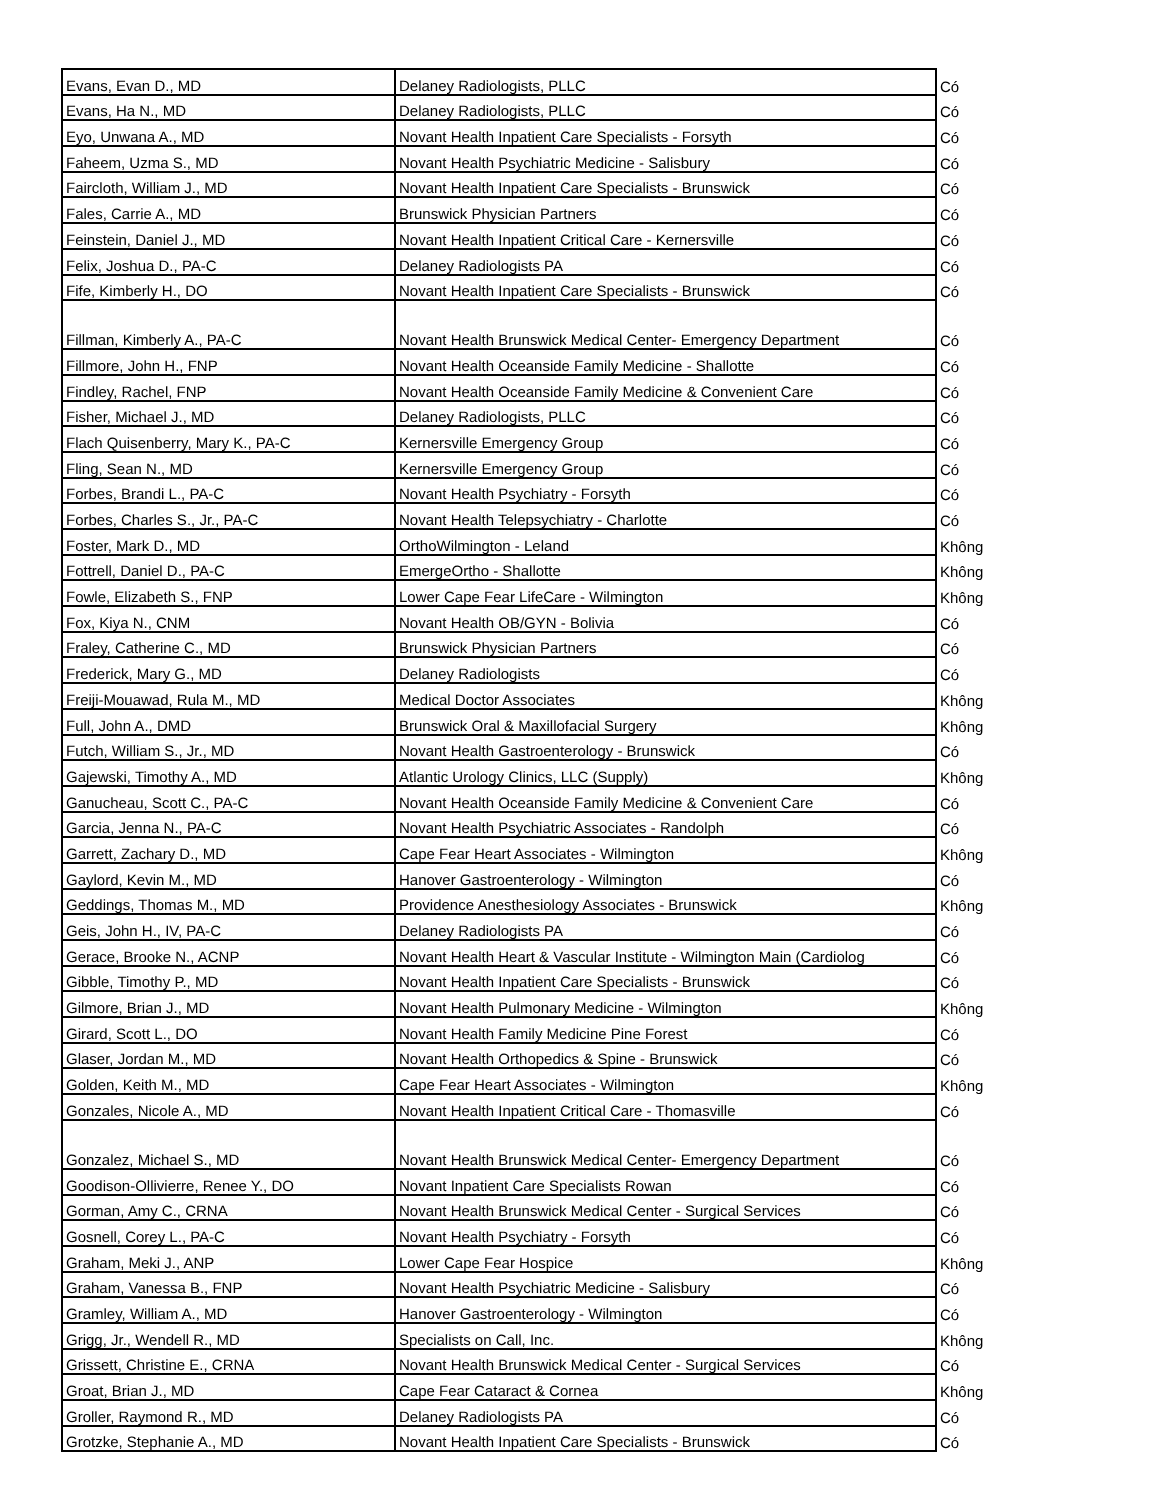| Evans, Evan D., MD | Delaney Radiologists, PLLC | Có |
| Evans, Ha N., MD | Delaney Radiologists, PLLC | Có |
| Eyo, Unwana A., MD | Novant Health Inpatient Care Specialists - Forsyth | Có |
| Faheem, Uzma S., MD | Novant Health Psychiatric Medicine - Salisbury | Có |
| Faircloth, William J., MD | Novant Health Inpatient Care Specialists - Brunswick | Có |
| Fales, Carrie A., MD | Brunswick Physician Partners | Có |
| Feinstein, Daniel J., MD | Novant Health Inpatient Critical Care - Kernersville | Có |
| Felix, Joshua D., PA-C | Delaney Radiologists PA | Có |
| Fife, Kimberly H., DO | Novant Health Inpatient Care Specialists - Brunswick | Có |
| Fillman, Kimberly A., PA-C | Novant Health Brunswick Medical Center- Emergency Department | Có |
| Fillmore, John H., FNP | Novant Health Oceanside Family Medicine - Shallotte | Có |
| Findley, Rachel, FNP | Novant Health Oceanside Family Medicine & Convenient Care | Có |
| Fisher, Michael J., MD | Delaney Radiologists, PLLC | Có |
| Flach Quisenberry, Mary K., PA-C | Kernersville Emergency Group | Có |
| Fling, Sean N., MD | Kernersville Emergency Group | Có |
| Forbes, Brandi L., PA-C | Novant Health Psychiatry - Forsyth | Có |
| Forbes, Charles S., Jr., PA-C | Novant Health Telepsychiatry - Charlotte | Có |
| Foster, Mark D., MD | OrthoWilmington - Leland | Không |
| Fottrell, Daniel D., PA-C | EmergeOrtho - Shallotte | Không |
| Fowle, Elizabeth S., FNP | Lower Cape Fear LifeCare - Wilmington | Không |
| Fox, Kiya N., CNM | Novant Health OB/GYN - Bolivia | Có |
| Fraley, Catherine C., MD | Brunswick Physician Partners | Có |
| Frederick, Mary G., MD | Delaney Radiologists | Có |
| Freiji-Mouawad, Rula M., MD | Medical Doctor Associates | Không |
| Full, John A., DMD | Brunswick Oral & Maxillofacial Surgery | Không |
| Futch, William S., Jr., MD | Novant Health Gastroenterology - Brunswick | Có |
| Gajewski, Timothy A., MD | Atlantic Urology Clinics, LLC (Supply) | Không |
| Ganucheau, Scott C., PA-C | Novant Health Oceanside Family Medicine & Convenient Care | Có |
| Garcia, Jenna N., PA-C | Novant Health Psychiatric Associates - Randolph | Có |
| Garrett, Zachary D., MD | Cape Fear Heart Associates - Wilmington | Không |
| Gaylord, Kevin M., MD | Hanover Gastroenterology - Wilmington | Có |
| Geddings, Thomas M., MD | Providence Anesthesiology Associates - Brunswick | Không |
| Geis, John H., IV, PA-C | Delaney Radiologists PA | Có |
| Gerace, Brooke N., ACNP | Novant Health Heart & Vascular Institute - Wilmington Main (Cardiolog | Có |
| Gibble, Timothy P., MD | Novant Health Inpatient Care Specialists - Brunswick | Có |
| Gilmore, Brian J., MD | Novant Health Pulmonary Medicine - Wilmington | Không |
| Girard, Scott L., DO | Novant Health Family Medicine Pine Forest | Có |
| Glaser, Jordan M., MD | Novant Health Orthopedics & Spine - Brunswick | Có |
| Golden, Keith M., MD | Cape Fear Heart Associates - Wilmington | Không |
| Gonzales, Nicole A., MD | Novant Health Inpatient Critical Care - Thomasville | Có |
| Gonzalez, Michael S., MD | Novant Health Brunswick Medical Center- Emergency Department | Có |
| Goodison-Ollivierre, Renee Y., DO | Novant Inpatient Care Specialists Rowan | Có |
| Gorman, Amy C., CRNA | Novant Health Brunswick Medical Center - Surgical Services | Có |
| Gosnell, Corey L., PA-C | Novant Health Psychiatry - Forsyth | Có |
| Graham, Meki J., ANP | Lower Cape Fear Hospice | Không |
| Graham, Vanessa B., FNP | Novant Health Psychiatric Medicine - Salisbury | Có |
| Gramley, William A., MD | Hanover Gastroenterology - Wilmington | Có |
| Grigg, Jr., Wendell R., MD | Specialists on Call, Inc. | Không |
| Grissett, Christine E., CRNA | Novant Health Brunswick Medical Center - Surgical Services | Có |
| Groat, Brian J., MD | Cape Fear Cataract & Cornea | Không |
| Groller, Raymond R., MD | Delaney Radiologists PA | Có |
| Grotzke, Stephanie A., MD | Novant Health Inpatient Care Specialists - Brunswick | Có |